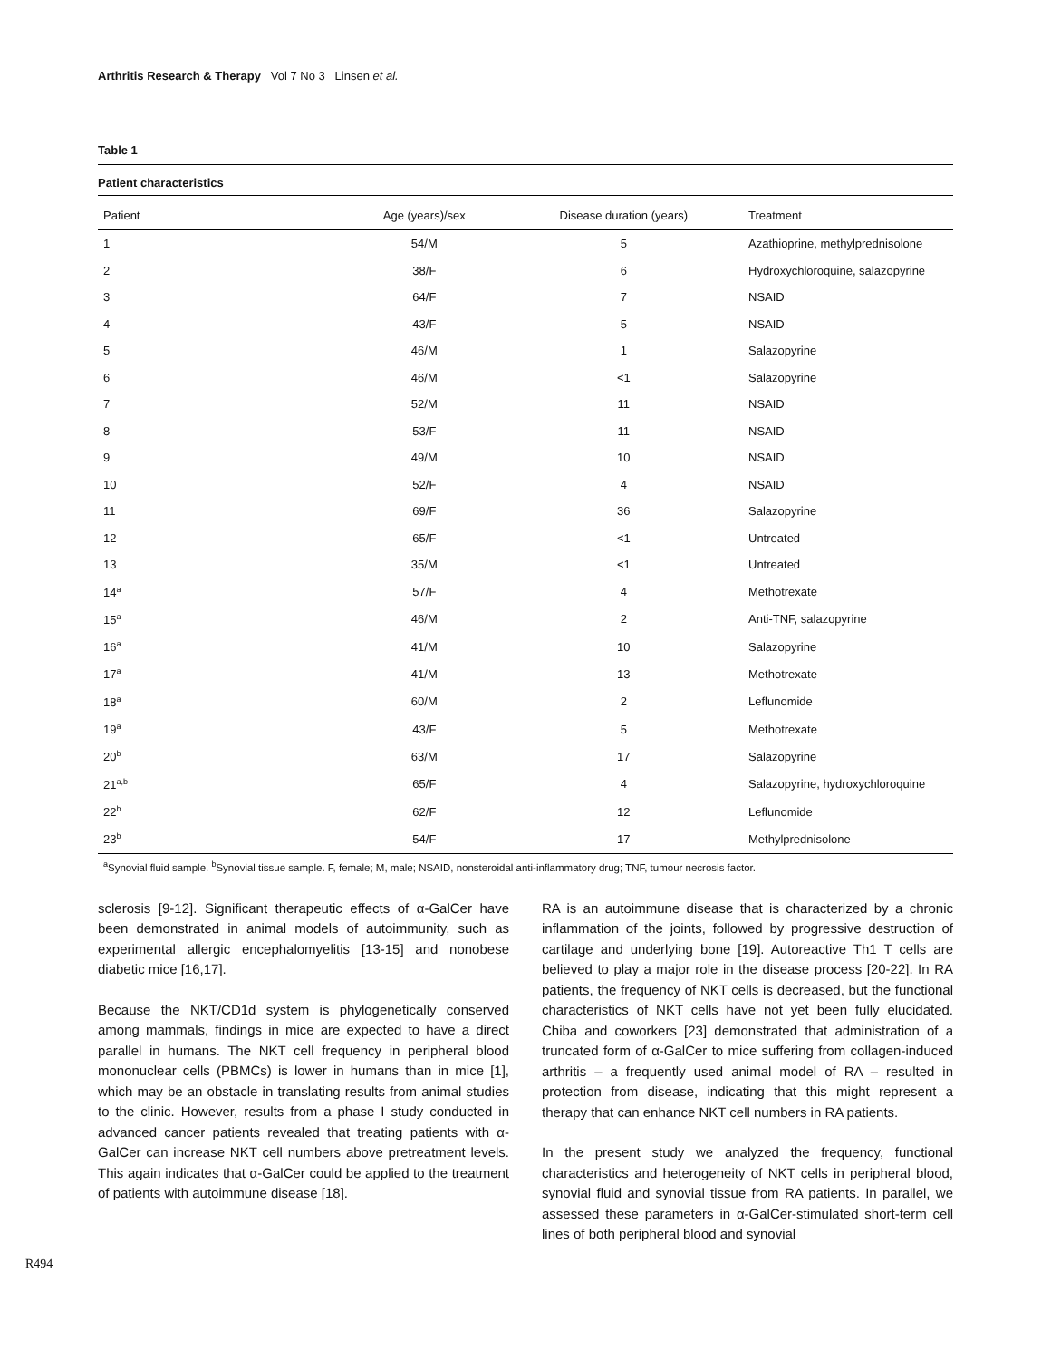Arthritis Research & Therapy Vol 7 No 3 Linsen et al.
Table 1
Patient characteristics
| Patient | Age (years)/sex | Disease duration (years) | Treatment |
| --- | --- | --- | --- |
| 1 | 54/M | 5 | Azathioprine, methylprednisolone |
| 2 | 38/F | 6 | Hydroxychloroquine, salazopyrine |
| 3 | 64/F | 7 | NSAID |
| 4 | 43/F | 5 | NSAID |
| 5 | 46/M | 1 | Salazopyrine |
| 6 | 46/M | <1 | Salazopyrine |
| 7 | 52/M | 11 | NSAID |
| 8 | 53/F | 11 | NSAID |
| 9 | 49/M | 10 | NSAID |
| 10 | 52/F | 4 | NSAID |
| 11 | 69/F | 36 | Salazopyrine |
| 12 | 65/F | <1 | Untreated |
| 13 | 35/M | <1 | Untreated |
| 14<sup>a</sup> | 57/F | 4 | Methotrexate |
| 15<sup>a</sup> | 46/M | 2 | Anti-TNF, salazopyrine |
| 16<sup>a</sup> | 41/M | 10 | Salazopyrine |
| 17<sup>a</sup> | 41/M | 13 | Methotrexate |
| 18<sup>a</sup> | 60/M | 2 | Leflunomide |
| 19<sup>a</sup> | 43/F | 5 | Methotrexate |
| 20<sup>b</sup> | 63/M | 17 | Salazopyrine |
| 21<sup>a,b</sup> | 65/F | 4 | Salazopyrine, hydroxychloroquine |
| 22<sup>b</sup> | 62/F | 12 | Leflunomide |
| 23<sup>b</sup> | 54/F | 17 | Methylprednisolone |
<sup>a</sup> Synovial fluid sample. <sup>b</sup>Synovial tissue sample. F, female; M, male; NSAID, nonsteroidal anti-inflammatory drug; TNF, tumour necrosis factor.
sclerosis [9-12]. Significant therapeutic effects of α-GalCer have been demonstrated in animal models of autoimmunity, such as experimental allergic encephalomyelitis [13-15] and nonobese diabetic mice [16,17].
Because the NKT/CD1d system is phylogenetically conserved among mammals, findings in mice are expected to have a direct parallel in humans. The NKT cell frequency in peripheral blood mononuclear cells (PBMCs) is lower in humans than in mice [1], which may be an obstacle in translating results from animal studies to the clinic. However, results from a phase I study conducted in advanced cancer patients revealed that treating patients with α-GalCer can increase NKT cell numbers above pretreatment levels. This again indicates that α-GalCer could be applied to the treatment of patients with autoimmune disease [18].
RA is an autoimmune disease that is characterized by a chronic inflammation of the joints, followed by progressive destruction of cartilage and underlying bone [19]. Autoreactive Th1 T cells are believed to play a major role in the disease process [20-22]. In RA patients, the frequency of NKT cells is decreased, but the functional characteristics of NKT cells have not yet been fully elucidated. Chiba and coworkers [23] demonstrated that administration of a truncated form of α-GalCer to mice suffering from collagen-induced arthritis – a frequently used animal model of RA – resulted in protection from disease, indicating that this might represent a therapy that can enhance NKT cell numbers in RA patients.
In the present study we analyzed the frequency, functional characteristics and heterogeneity of NKT cells in peripheral blood, synovial fluid and synovial tissue from RA patients. In parallel, we assessed these parameters in α-GalCer-stimulated short-term cell lines of both peripheral blood and synovial
R494